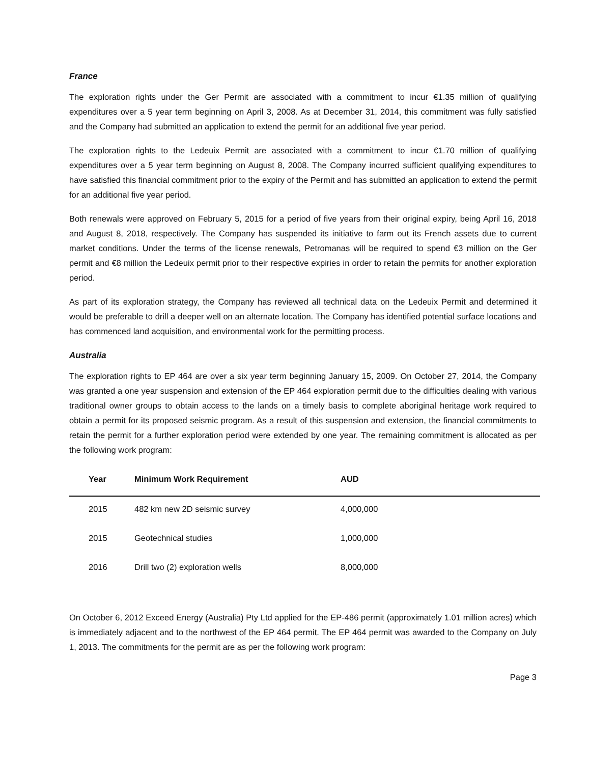France
The exploration rights under the Ger Permit are associated with a commitment to incur €1.35 million of qualifying expenditures over a 5 year term beginning on April 3, 2008. As at December 31, 2014, this commitment was fully satisfied and the Company had submitted an application to extend the permit for an additional five year period.
The exploration rights to the Ledeuix Permit are associated with a commitment to incur €1.70 million of qualifying expenditures over a 5 year term beginning on August 8, 2008. The Company incurred sufficient qualifying expenditures to have satisfied this financial commitment prior to the expiry of the Permit and has submitted an application to extend the permit for an additional five year period.
Both renewals were approved on February 5, 2015 for a period of five years from their original expiry, being April 16, 2018 and August 8, 2018, respectively. The Company has suspended its initiative to farm out its French assets due to current market conditions. Under the terms of the license renewals, Petromanas will be required to spend €3 million on the Ger permit and €8 million the Ledeuix permit prior to their respective expiries in order to retain the permits for another exploration period.
As part of its exploration strategy, the Company has reviewed all technical data on the Ledeuix Permit and determined it would be preferable to drill a deeper well on an alternate location. The Company has identified potential surface locations and has commenced land acquisition, and environmental work for the permitting process.
Australia
The exploration rights to EP 464 are over a six year term beginning January 15, 2009. On October 27, 2014, the Company was granted a one year suspension and extension of the EP 464 exploration permit due to the difficulties dealing with various traditional owner groups to obtain access to the lands on a timely basis to complete aboriginal heritage work required to obtain a permit for its proposed seismic program. As a result of this suspension and extension, the financial commitments to retain the permit for a further exploration period were extended by one year. The remaining commitment is allocated as per the following work program:
| Year | Minimum Work Requirement | AUD |
| --- | --- | --- |
| 2015 | 482 km new 2D seismic survey | 4,000,000 |
| 2015 | Geotechnical studies | 1,000,000 |
| 2016 | Drill two (2) exploration wells | 8,000,000 |
On October 6, 2012 Exceed Energy (Australia) Pty Ltd applied for the EP-486 permit (approximately 1.01 million acres) which is immediately adjacent and to the northwest of the EP 464 permit. The EP 464 permit was awarded to the Company on July 1, 2013. The commitments for the permit are as per the following work program:
Page 3